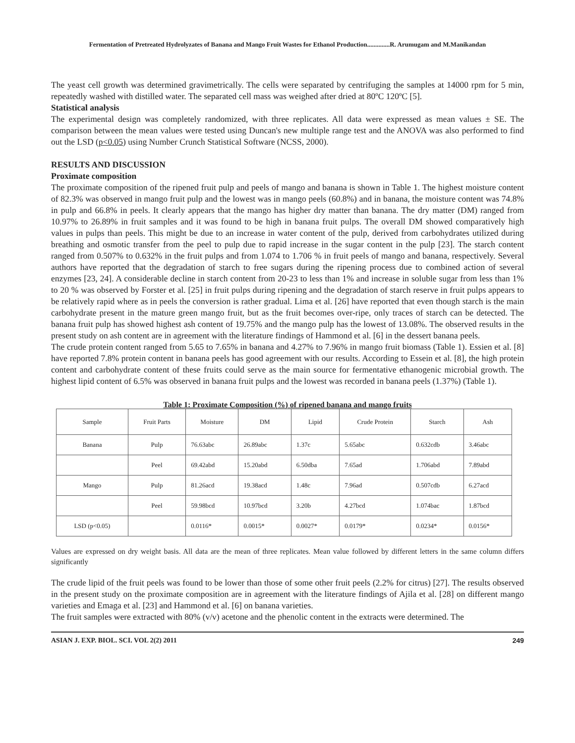Fermentation of Pretreated Hydrolyzates of Banana and Mango Fruit Wastes for Ethanol Production..............R. Arumugam and M.Manikandan
The yeast cell growth was determined gravimetrically. The cells were separated by centrifuging the samples at 14000 rpm for 5 min, repeatedly washed with distilled water. The separated cell mass was weighed after dried at 80ºC 120ºC [5].
Statistical analysis
The experimental design was completely randomized, with three replicates. All data were expressed as mean values ± SE. The comparison between the mean values were tested using Duncan's new multiple range test and the ANOVA was also performed to find out the LSD (p<0.05) using Number Crunch Statistical Software (NCSS, 2000).
RESULTS AND DISCUSSION
Proximate composition
The proximate composition of the ripened fruit pulp and peels of mango and banana is shown in Table 1. The highest moisture content of 82.3% was observed in mango fruit pulp and the lowest was in mango peels (60.8%) and in banana, the moisture content was 74.8% in pulp and 66.8% in peels. It clearly appears that the mango has higher dry matter than banana. The dry matter (DM) ranged from 10.97% to 26.89% in fruit samples and it was found to be high in banana fruit pulps. The overall DM showed comparatively high values in pulps than peels. This might be due to an increase in water content of the pulp, derived from carbohydrates utilized during breathing and osmotic transfer from the peel to pulp due to rapid increase in the sugar content in the pulp [23]. The starch content ranged from 0.507% to 0.632% in the fruit pulps and from 1.074 to 1.706 % in fruit peels of mango and banana, respectively. Several authors have reported that the degradation of starch to free sugars during the ripening process due to combined action of several enzymes [23, 24]. A considerable decline in starch content from 20-23 to less than 1% and increase in soluble sugar from less than 1% to 20 % was observed by Forster et al. [25] in fruit pulps during ripening and the degradation of starch reserve in fruit pulps appears to be relatively rapid where as in peels the conversion is rather gradual. Lima et al. [26] have reported that even though starch is the main carbohydrate present in the mature green mango fruit, but as the fruit becomes over-ripe, only traces of starch can be detected. The banana fruit pulp has showed highest ash content of 19.75% and the mango pulp has the lowest of 13.08%. The observed results in the present study on ash content are in agreement with the literature findings of Hammond et al. [6] in the dessert banana peels.
The crude protein content ranged from 5.65 to 7.65% in banana and 4.27% to 7.96% in mango fruit biomass (Table 1). Essien et al. [8] have reported 7.8% protein content in banana peels has good agreement with our results. According to Essein et al. [8], the high protein content and carbohydrate content of these fruits could serve as the main source for fermentative ethanogenic microbial growth. The highest lipid content of 6.5% was observed in banana fruit pulps and the lowest was recorded in banana peels (1.37%) (Table 1).
Table 1: Proximate Composition (%) of ripened banana and mango fruits
| Sample | Fruit Parts | Moisture | DM | Lipid | Crude Protein | Starch | Ash |
| --- | --- | --- | --- | --- | --- | --- | --- |
| Banana | Pulp | 76.63abc | 26.89abc | 1.37c | 5.65abc | 0.632cdb | 3.46abc |
| | Peel | 69.42abd | 15.20abd | 6.50dba | 7.65ad | 1.706abd | 7.89abd |
| Mango | Pulp | 81.26acd | 19.38acd | 1.48c | 7.96ad | 0.507cdb | 6.27acd |
| | Peel | 59.98bcd | 10.97bcd | 3.20b | 4.27bcd | 1.074bac | 1.87bcd |
| LSD (p<0.05) | | 0.0116* | 0.0015* | 0.0027* | 0.0179* | 0.0234* | 0.0156* |
Values are expressed on dry weight basis. All data are the mean of three replicates. Mean value followed by different letters in the same column differs significantly
The crude lipid of the fruit peels was found to be lower than those of some other fruit peels (2.2% for citrus) [27]. The results observed in the present study on the proximate composition are in agreement with the literature findings of Ajila et al. [28] on different mango varieties and Emaga et al. [23] and Hammond et al. [6] on banana varieties.
The fruit samples were extracted with 80% (v/v) acetone and the phenolic content in the extracts were determined. The
ASIAN J. EXP. BIOL. SCI. VOL 2(2) 2011 249